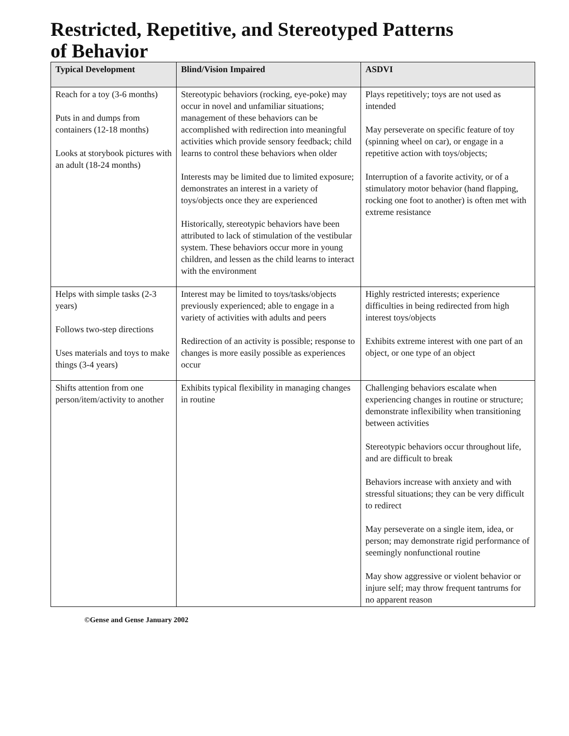Restricted, Repetitive, and Stereotyped Patterns
of Behavior
| Typical Development | Blind/Vision Impaired | ASDVI |
| --- | --- | --- |
| Reach for a toy (3-6 months) Puts in and dumps from containers (12-18 months) Looks at storybook pictures with an adult (18-24 months) | Stereotypic behaviors (rocking, eye-poke) may occur in novel and unfamiliar situations; management of these behaviors can be accomplished with redirection into meaningful activities which provide sensory feedback; child learns to control these behaviors when older Interests may be limited due to limited exposure; demonstrates an interest in a variety of toys/objects once they are experienced Historically, stereotypic behaviors have been attributed to lack of stimulation of the vestibular system. These behaviors occur more in young children, and lessen as the child learns to interact with the environment | Plays repetitively; toys are not used as intended May perseverate on specific feature of toy (spinning wheel on car), or engage in a repetitive action with toys/objects; Interruption of a favorite activity, or of a stimulatory motor behavior (hand flapping, rocking one foot to another) is often met with extreme resistance |
| Helps with simple tasks (2-3 years) Follows two-step directions Uses materials and toys to make things (3-4 years) | Interest may be limited to toys/tasks/objects previously experienced; able to engage in a variety of activities with adults and peers Redirection of an activity is possible; response to changes is more easily possible as experiences occur | Highly restricted interests; experience difficulties in being redirected from high interest toys/objects Exhibits extreme interest with one part of an object, or one type of an object |
| Shifts attention from one person/item/activity to another | Exhibits typical flexibility in managing changes in routine | Challenging behaviors escalate when experiencing changes in routine or structure; demonstrate inflexibility when transitioning between activities Stereotypic behaviors occur throughout life, and are difficult to break Behaviors increase with anxiety and with stressful situations; they can be very difficult to redirect May perseverate on a single item, idea, or person; may demonstrate rigid performance of seemingly nonfunctional routine May show aggressive or violent behavior or injure self; may throw frequent tantrums for no apparent reason |
©Gense and Gense January 2002